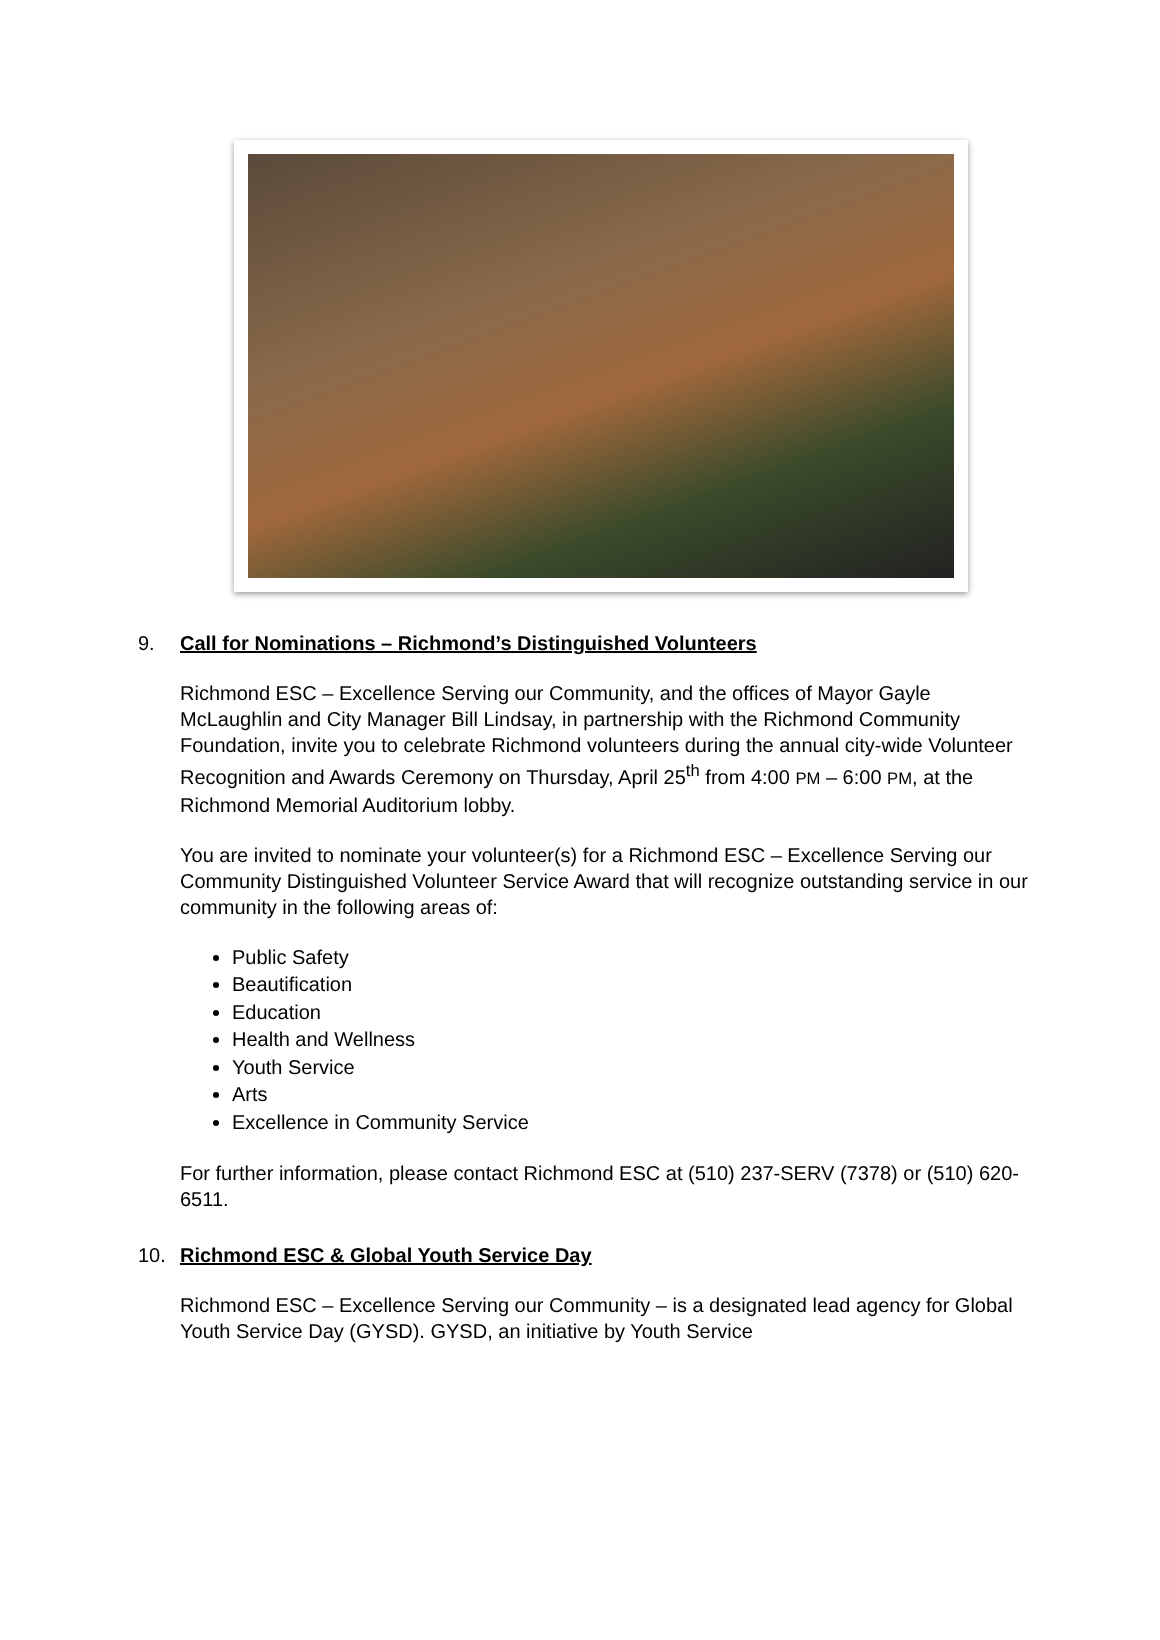9. Call for Nominations – Richmond’s Distinguished Volunteers
Richmond ESC – Excellence Serving our Community, and the offices of Mayor Gayle McLaughlin and City Manager Bill Lindsay, in partnership with the Richmond Community Foundation, invite you to celebrate Richmond volunteers during the annual city-wide Volunteer Recognition and Awards Ceremony on Thursday, April 25<sup>th</sup> from 4:00 PM – 6:00 PM, at the Richmond Memorial Auditorium lobby.
You are invited to nominate your volunteer(s) for a Richmond ESC – Excellence Serving our Community Distinguished Volunteer Service Award that will recognize outstanding service in our community in the following areas of:
Public Safety
Beautification
Education
Health and Wellness
Youth Service
Arts
Excellence in Community Service
For further information, please contact Richmond ESC at (510) 237-SERV (7378) or (510) 620-6511.
10. Richmond ESC & Global Youth Service Day
Richmond ESC – Excellence Serving our Community – is a designated lead agency for Global Youth Service Day (GYSD). GYSD, an initiative by Youth Service